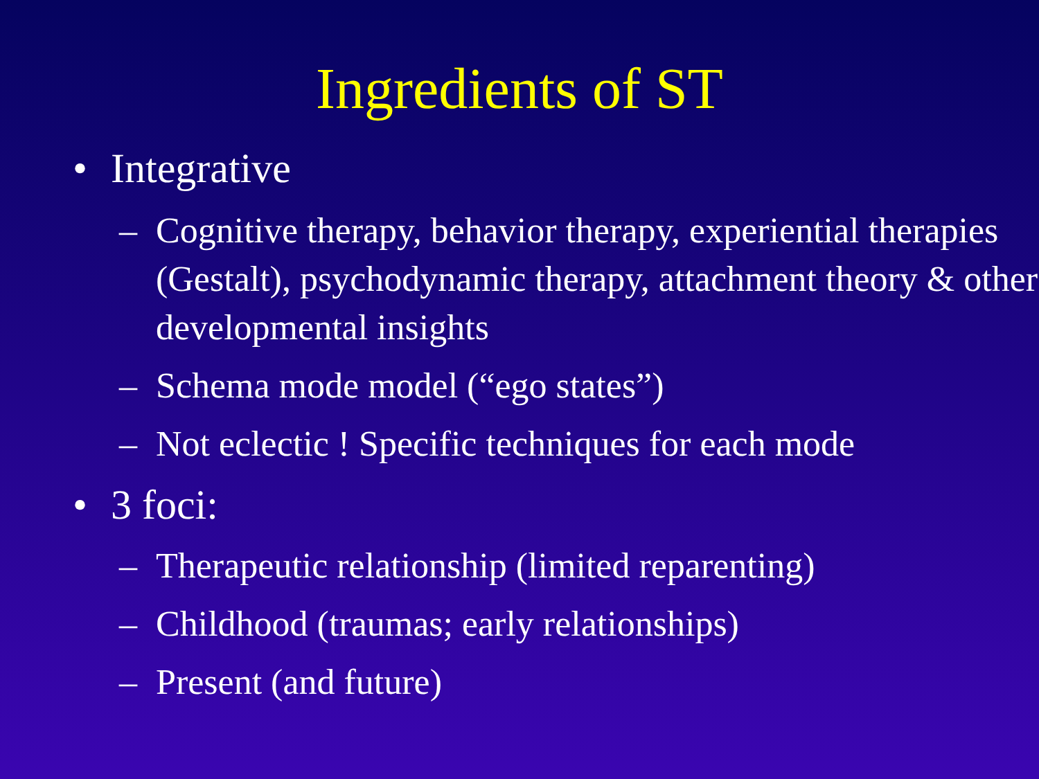Ingredients of ST
• Integrative
– Cognitive therapy, behavior therapy, experiential therapies (Gestalt), psychodynamic therapy, attachment theory & other developmental insights
– Schema mode model (“ego states”)
– Not eclectic ! Specific techniques for each mode
• 3 foci:
– Therapeutic relationship (limited reparenting)
– Childhood (traumas; early relationships)
– Present (and future)